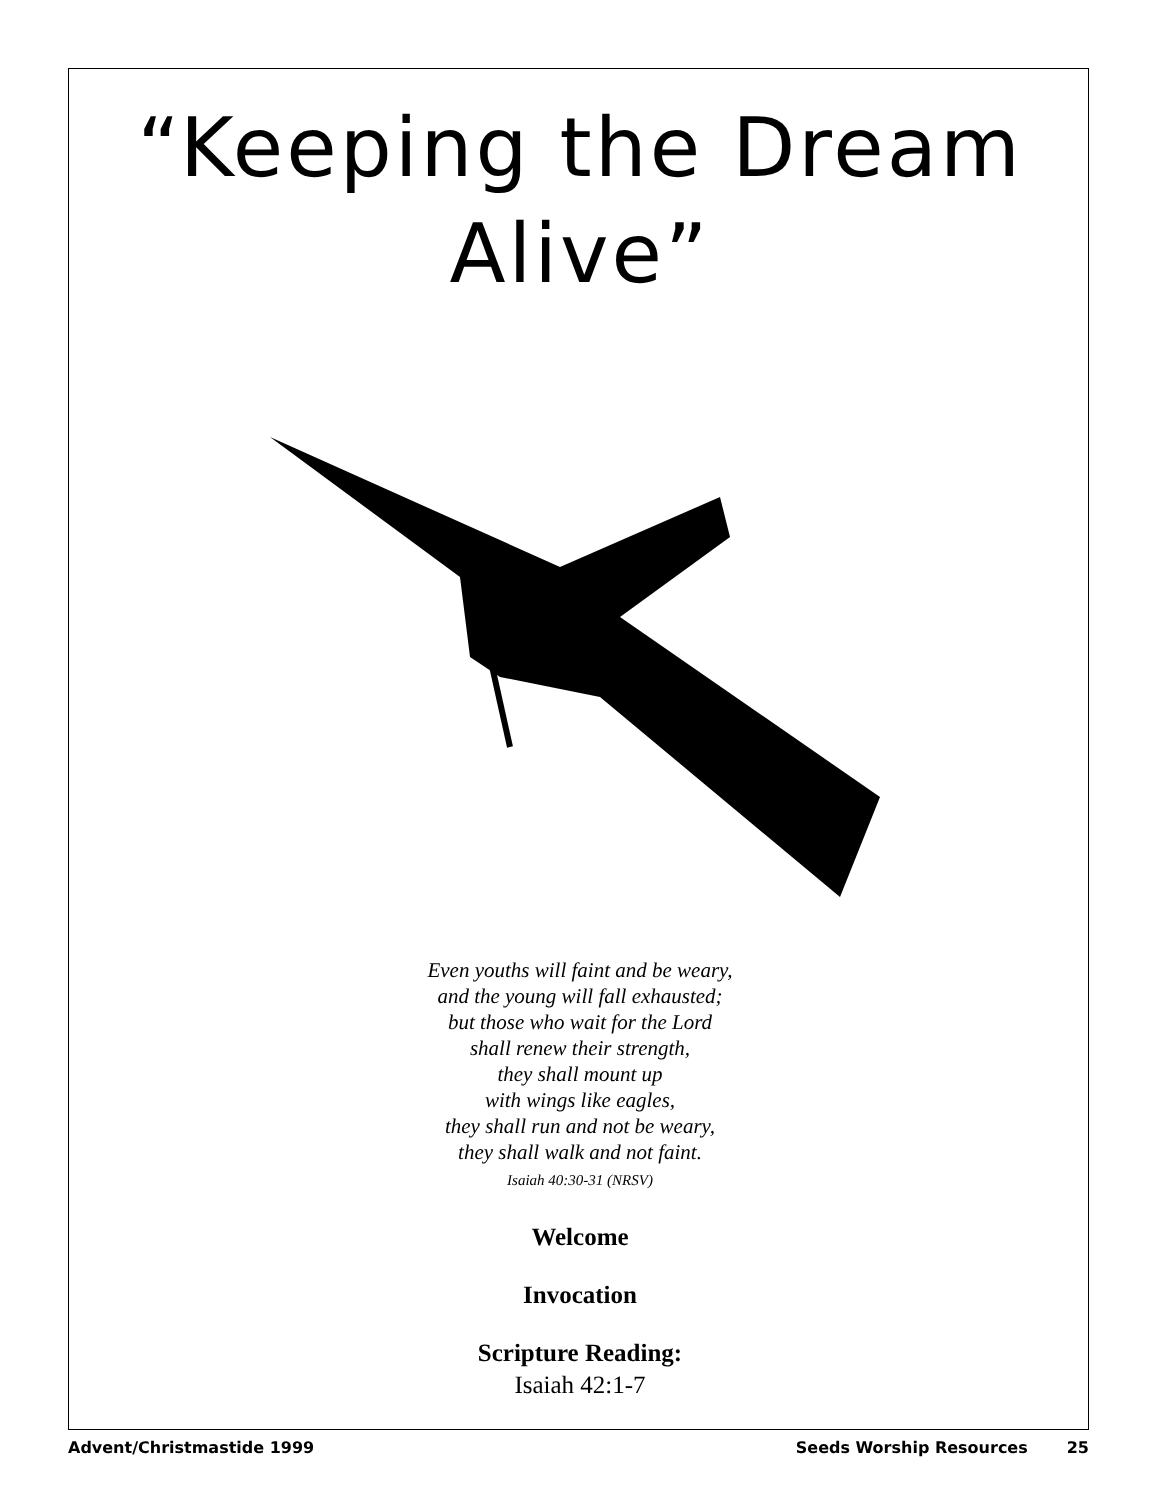“Keeping the Dream
Alive”
Even youths will faint and be weary,
and the young will fall exhausted;
but those who wait for the Lord
shall renew their strength,
they shall mount up
with wings like eagles,
they shall run and not be weary,
they shall walk and not faint.
Isaiah 40:30-31 (NRSV)
Welcome
Invocation
Scripture Reading:
Isaiah 42:1-7
Advent/Christmastide 1999 Seeds Worship Resources 25